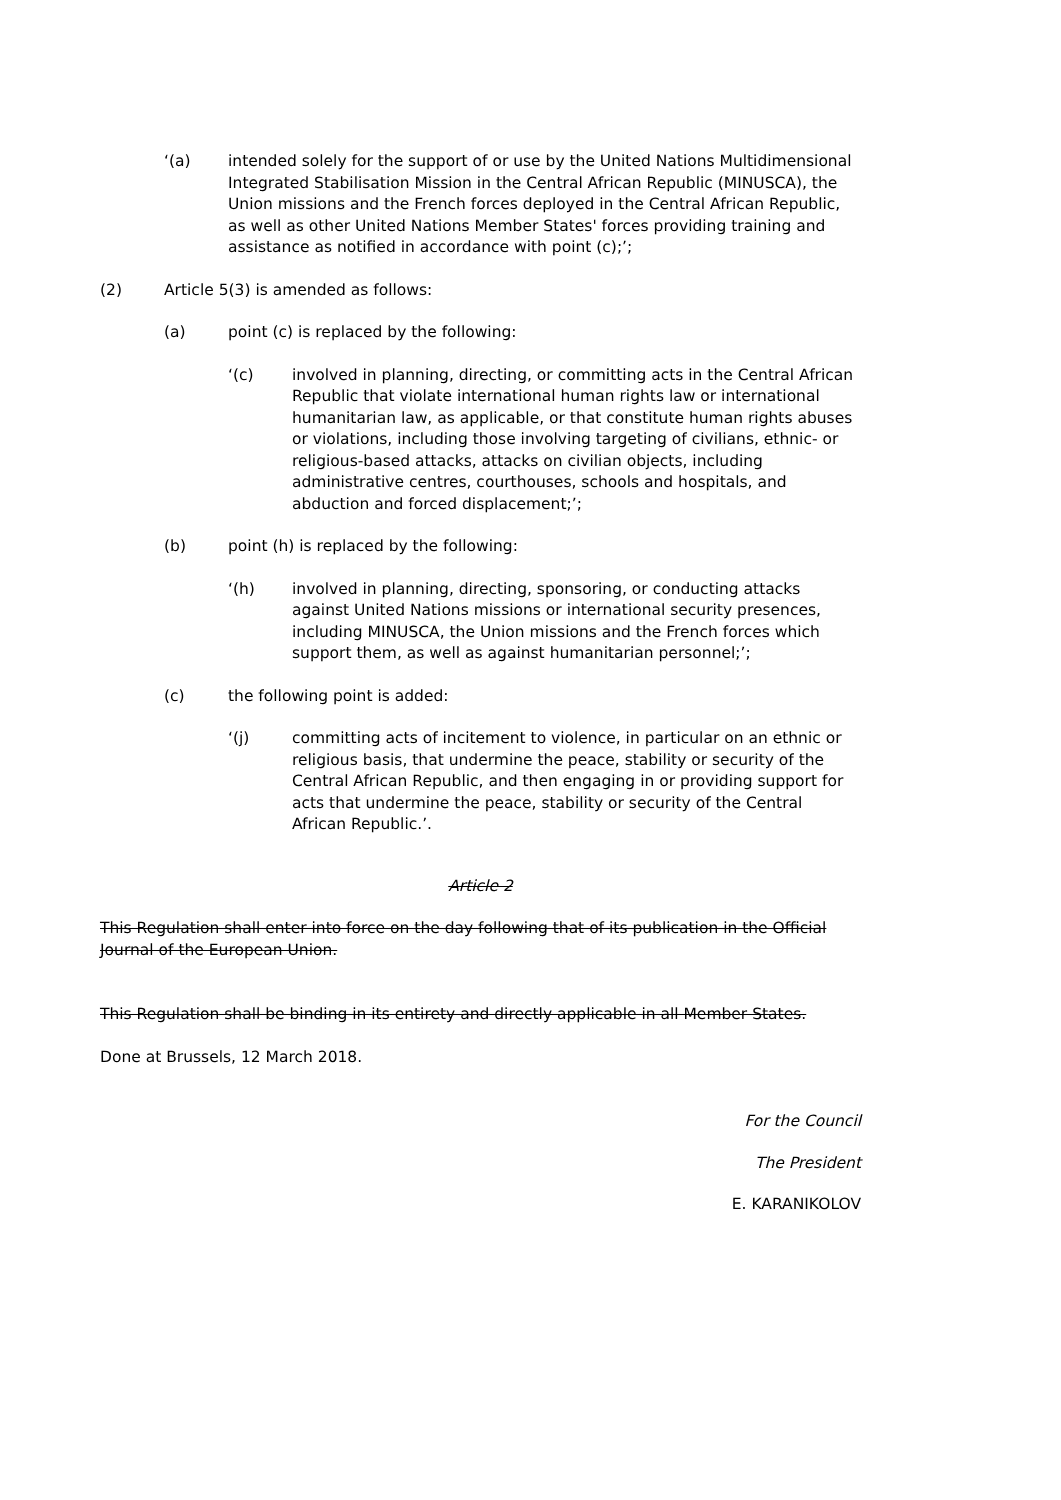‘(a) intended solely for the support of or use by the United Nations Multidimensional Integrated Stabilisation Mission in the Central African Republic (MINUSCA), the Union missions and the French forces deployed in the Central African Republic, as well as other United Nations Member States' forces providing training and assistance as notified in accordance with point (c);’;
(2) Article 5(3) is amended as follows:
(a) point (c) is replaced by the following:
‘(c) involved in planning, directing, or committing acts in the Central African Republic that violate international human rights law or international humanitarian law, as applicable, or that constitute human rights abuses or violations, including those involving targeting of civilians, ethnic- or religious-based attacks, attacks on civilian objects, including administrative centres, courthouses, schools and hospitals, and abduction and forced displacement;’;
(b) point (h) is replaced by the following:
‘(h) involved in planning, directing, sponsoring, or conducting attacks against United Nations missions or international security presences, including MINUSCA, the Union missions and the French forces which support them, as well as against humanitarian personnel;’;
(c) the following point is added:
‘(j) committing acts of incitement to violence, in particular on an ethnic or religious basis, that undermine the peace, stability or security of the Central African Republic, and then engaging in or providing support for acts that undermine the peace, stability or security of the Central African Republic.’.
Article 2
This Regulation shall enter into force on the day following that of its publication in the Official Journal of the European Union.
This Regulation shall be binding in its entirety and directly applicable in all Member States.
Done at Brussels, 12 March 2018.
For the Council
The President
E. KARANIKOLOV